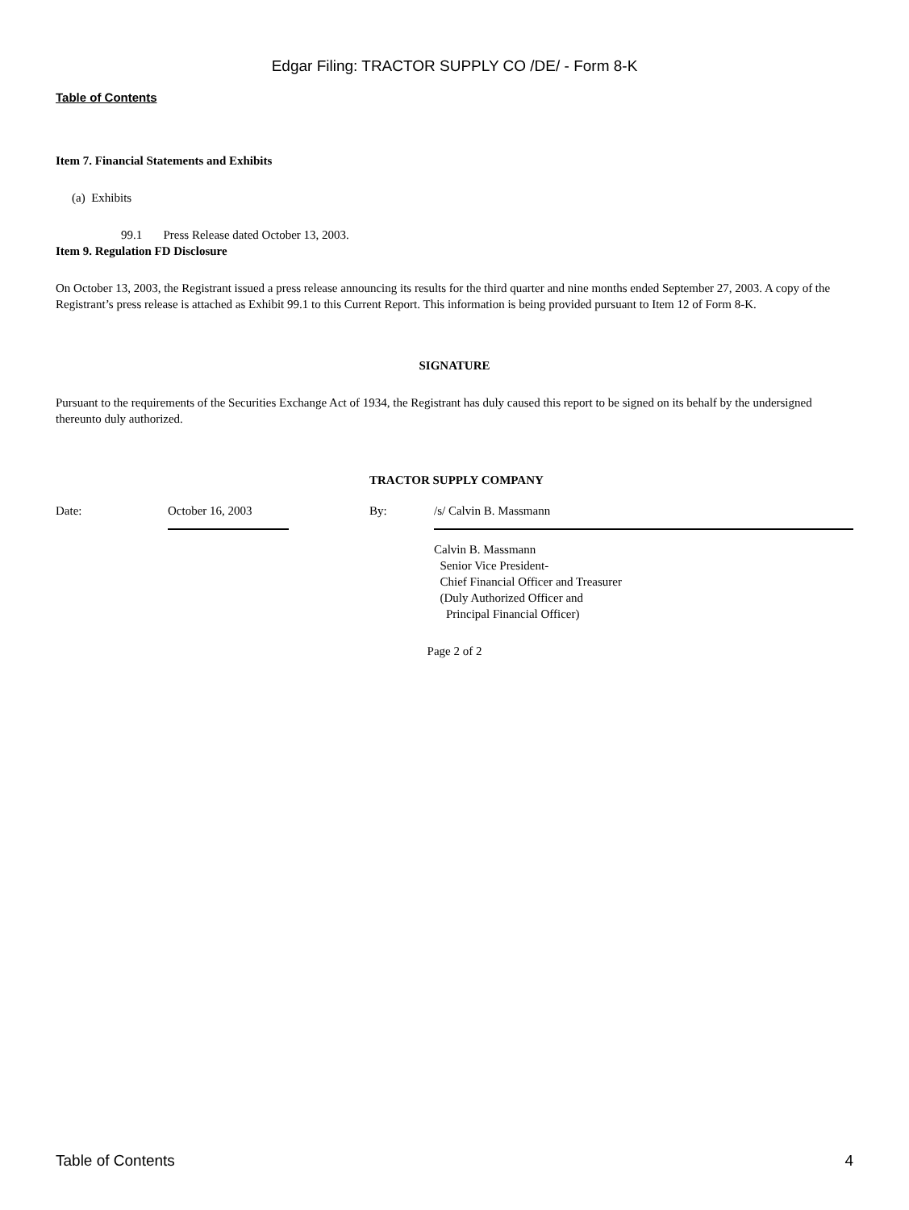Edgar Filing: TRACTOR SUPPLY CO /DE/ - Form 8-K
Table of Contents
Item 7. Financial Statements and Exhibits
(a) Exhibits
99.1 Press Release dated October 13, 2003.
Item 9. Regulation FD Disclosure
On October 13, 2003, the Registrant issued a press release announcing its results for the third quarter and nine months ended September 27, 2003. A copy of the Registrant’s press release is attached as Exhibit 99.1 to this Current Report. This information is being provided pursuant to Item 12 of Form 8-K.
SIGNATURE
Pursuant to the requirements of the Securities Exchange Act of 1934, the Registrant has duly caused this report to be signed on its behalf by the undersigned thereunto duly authorized.
TRACTOR SUPPLY COMPANY
| Date: | October 16, 2003 | | By: | /s/ Calvin B. Massmann |
| | | | | Calvin B. Massmann Senior Vice President- Chief Financial Officer and Treasurer (Duly Authorized Officer and Principal Financial Officer) |
Page 2 of 2
Table of Contents 4